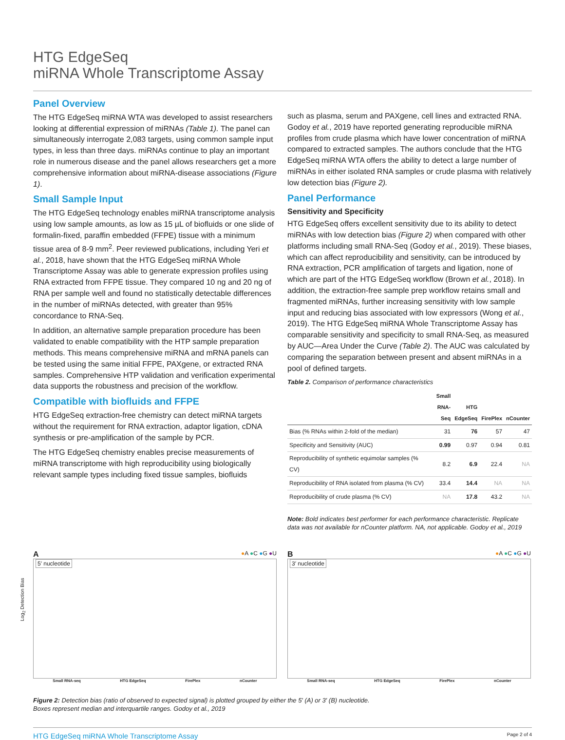HTG EdgeSeq
miRNA Whole Transcriptome Assay
Panel Overview
The HTG EdgeSeq miRNA WTA was developed to assist researchers looking at differential expression of miRNAs (Table 1). The panel can simultaneously interrogate 2,083 targets, using common sample input types, in less than three days. miRNAs continue to play an important role in numerous disease and the panel allows researchers get a more comprehensive information about miRNA-disease associations (Figure 1).
Small Sample Input
The HTG EdgeSeq technology enables miRNA transcriptome analysis using low sample amounts, as low as 15 µL of biofluids or one slide of formalin-fixed, paraffin embedded (FFPE) tissue with a minimum tissue area of 8-9 mm<sup>2</sup>. Peer reviewed publications, including Yeri et al., 2018, have shown that the HTG EdgeSeq miRNA Whole Transcriptome Assay was able to generate expression profiles using RNA extracted from FFPE tissue. They compared 10 ng and 20 ng of RNA per sample well and found no statistically detectable differences in the number of miRNAs detected, with greater than 95% concordance to RNA-Seq.
In addition, an alternative sample preparation procedure has been validated to enable compatibility with the HTP sample preparation methods. This means comprehensive miRNA and mRNA panels can be tested using the same initial FFPE, PAXgene, or extracted RNA samples. Comprehensive HTP validation and verification experimental data supports the robustness and precision of the workflow.
Compatible with biofluids and FFPE
HTG EdgeSeq extraction-free chemistry can detect miRNA targets without the requirement for RNA extraction, adaptor ligation, cDNA synthesis or pre-amplification of the sample by PCR.
The HTG EdgeSeq chemistry enables precise measurements of miRNA transcriptome with high reproducibility using biologically relevant sample types including fixed tissue samples, biofluids
such as plasma, serum and PAXgene, cell lines and extracted RNA. Godoy et al., 2019 have reported generating reproducible miRNA profiles from crude plasma which have lower concentration of miRNA compared to extracted samples. The authors conclude that the HTG EdgeSeq miRNA WTA offers the ability to detect a large number of miRNAs in either isolated RNA samples or crude plasma with relatively low detection bias (Figure 2).
Panel Performance
Sensitivity and Specificity
HTG EdgeSeq offers excellent sensitivity due to its ability to detect miRNAs with low detection bias (Figure 2) when compared with other platforms including small RNA-Seq (Godoy et al., 2019). These biases, which can affect reproducibility and sensitivity, can be introduced by RNA extraction, PCR amplification of targets and ligation, none of which are part of the HTG EdgeSeq workflow (Brown et al., 2018). In addition, the extraction-free sample prep workflow retains small and fragmented miRNAs, further increasing sensitivity with low sample input and reducing bias associated with low expressors (Wong et al., 2019). The HTG EdgeSeq miRNA Whole Transcriptome Assay has comparable sensitivity and specificity to small RNA-Seq, as measured by AUC—Area Under the Curve (Table 2). The AUC was calculated by comparing the separation between present and absent miRNAs in a pool of defined targets.
Table 2. Comparison of performance characteristics
| | Small RNA-Seq | HTG EdgeSeq | FirePlex | nCounter |
| --- | --- | --- | --- | --- |
| Bias (% RNAs within 2-fold of the median) | 31 | 76 | 57 | 47 |
| Specificity and Sensitivity (AUC) | 0.99 | 0.97 | 0.94 | 0.81 |
| Reproducibility of synthetic equimolar samples (% CV) | 8.2 | 6.9 | 22.4 | NA |
| Reproducibility of RNA isolated from plasma (% CV) | 33.4 | 14.4 | NA | NA |
| Reproducibility of crude plasma (% CV) | NA | 17.8 | 43.2 | NA |
Note: Bold indicates best performer for each performance characteristic. Replicate data was not available for nCounter platform. NA, not applicable. Godoy et al., 2019
A ●A ●C ●G ●U
5′ nucleotide
Log<sub>2</sub> Detection Bias
Small RNA-seq HTG EdgeSeq FirePlex nCounter
B ●A ●C ●G ●U
3′ nucleotide
Small RNA-seq HTG EdgeSeq FirePlex nCounter
Figure 2: Detection bias (ratio of observed to expected signal) is plotted grouped by either the 5′ (A) or 3′ (B) nucleotide.
Boxes represent median and interquartile ranges. Godoy et al., 2019
HTG EdgeSeq miRNA Whole Transcriptome Assay Page 2 of 4